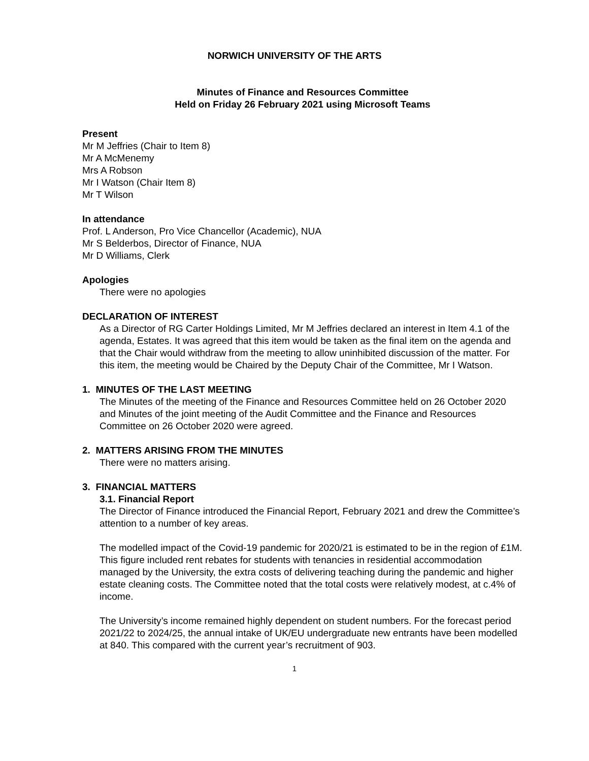NORWICH UNIVERSITY OF THE ARTS
Minutes of Finance and Resources Committee
Held on Friday 26 February 2021 using Microsoft Teams
Present
Mr M Jeffries (Chair to Item 8)
Mr A McMenemy
Mrs A Robson
Mr I Watson (Chair Item 8)
Mr T Wilson
In attendance
Prof. L Anderson, Pro Vice Chancellor (Academic), NUA
Mr S Belderbos, Director of Finance, NUA
Mr D Williams, Clerk
Apologies
There were no apologies
DECLARATION OF INTEREST
As a Director of RG Carter Holdings Limited, Mr M Jeffries declared an interest in Item 4.1 of the agenda, Estates. It was agreed that this item would be taken as the final item on the agenda and that the Chair would withdraw from the meeting to allow uninhibited discussion of the matter. For this item, the meeting would be Chaired by the Deputy Chair of the Committee, Mr I Watson.
1. MINUTES OF THE LAST MEETING
The Minutes of the meeting of the Finance and Resources Committee held on 26 October 2020 and Minutes of the joint meeting of the Audit Committee and the Finance and Resources Committee on 26 October 2020 were agreed.
2. MATTERS ARISING FROM THE MINUTES
There were no matters arising.
3. FINANCIAL MATTERS
3.1. Financial Report
The Director of Finance introduced the Financial Report, February 2021 and drew the Committee’s attention to a number of key areas.
The modelled impact of the Covid-19 pandemic for 2020/21 is estimated to be in the region of £1M. This figure included rent rebates for students with tenancies in residential accommodation managed by the University, the extra costs of delivering teaching during the pandemic and higher estate cleaning costs. The Committee noted that the total costs were relatively modest, at c.4% of income.
The University’s income remained highly dependent on student numbers. For the forecast period 2021/22 to 2024/25, the annual intake of UK/EU undergraduate new entrants have been modelled at 840. This compared with the current year’s recruitment of 903.
1